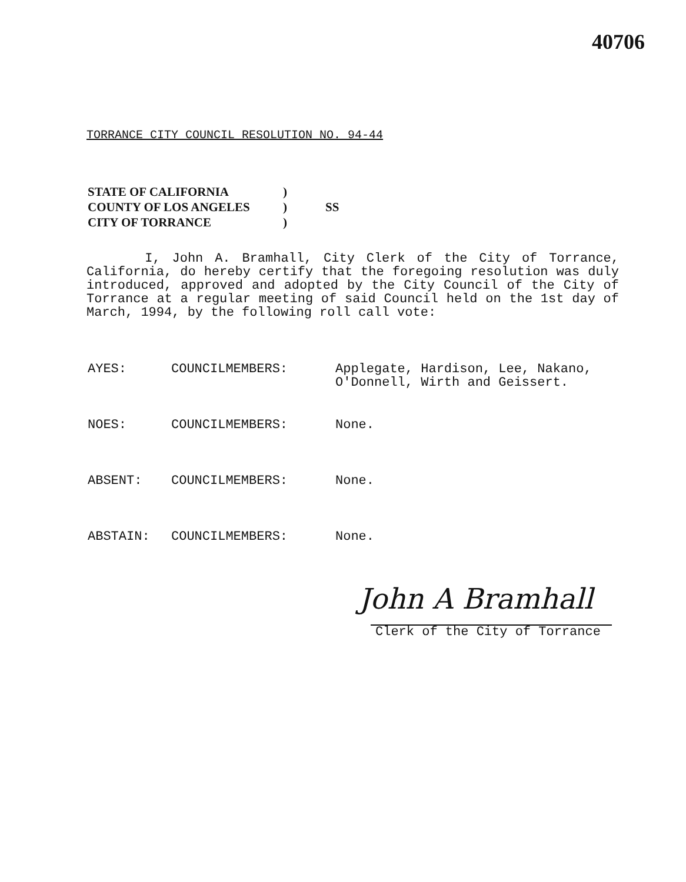40706
TORRANCE CITY COUNCIL RESOLUTION NO. 94-44
| STATE OF CALIFORNIA | ) | |
| COUNTY OF LOS ANGELES | ) | SS |
| CITY OF TORRANCE | ) | |
I, John A. Bramhall, City Clerk of the City of Torrance, California, do hereby certify that the foregoing resolution was duly introduced, approved and adopted by the City Council of the City of Torrance at a regular meeting of said Council held on the 1st day of March, 1994, by the following roll call vote:
| AYES: | COUNCILMEMBERS: | Applegate, Hardison, Lee, Nakano, O'Donnell, Wirth and Geissert. |
| NOES: | COUNCILMEMBERS: | None. |
| ABSENT: | COUNCILMEMBERS: | None. |
| ABSTAIN: | COUNCILMEMBERS: | None. |
John A Bramhall
Clerk of the City of Torrance